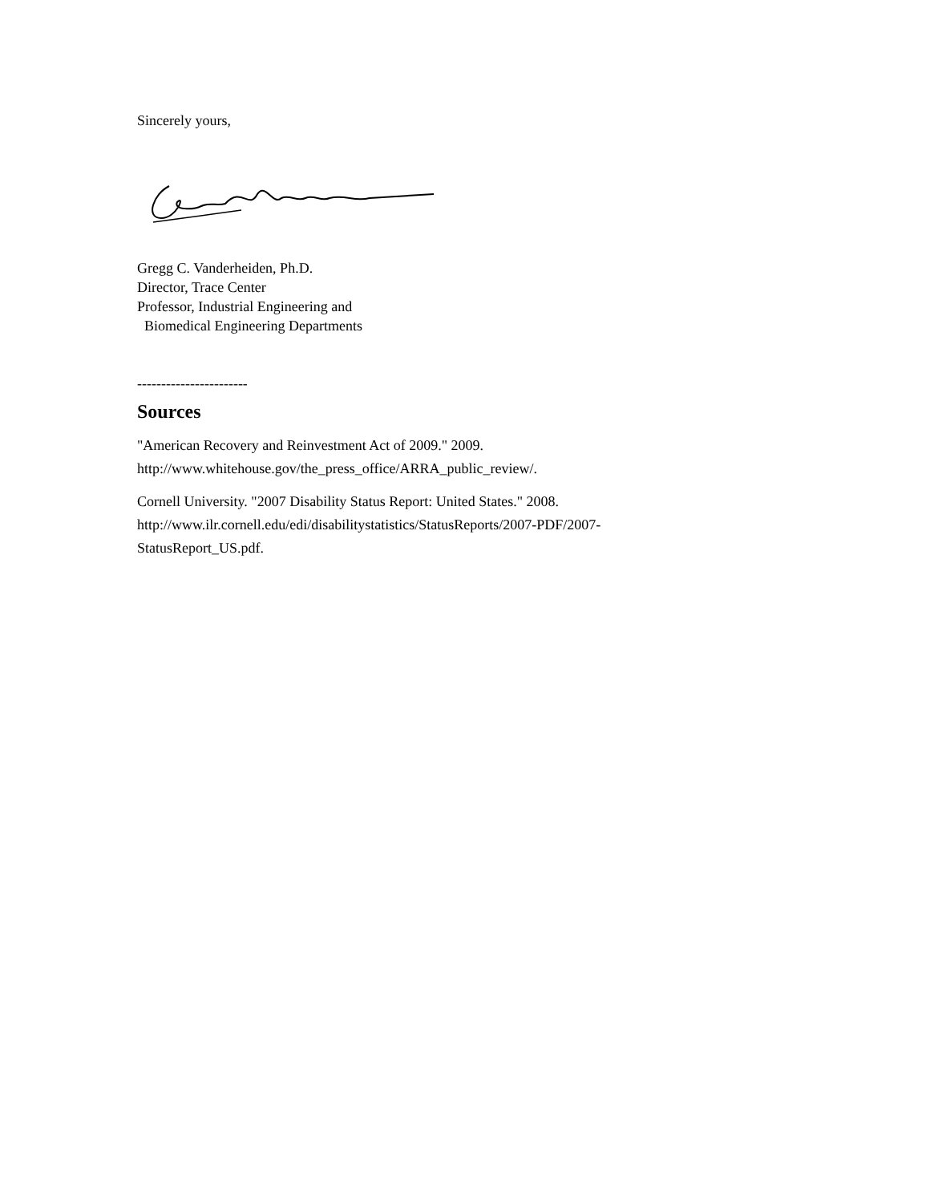Sincerely yours,
Gregg C. Vanderheiden, Ph.D.
Director, Trace Center
Professor, Industrial Engineering and
Biomedical Engineering Departments
-----------------------
Sources
"American Recovery and Reinvestment Act of 2009." 2009.
http://www.whitehouse.gov/the_press_office/ARRA_public_review/.
Cornell University. "2007 Disability Status Report: United States." 2008.
http://www.ilr.cornell.edu/edi/disabilitystatistics/StatusReports/2007-PDF/2007-
StatusReport_US.pdf.